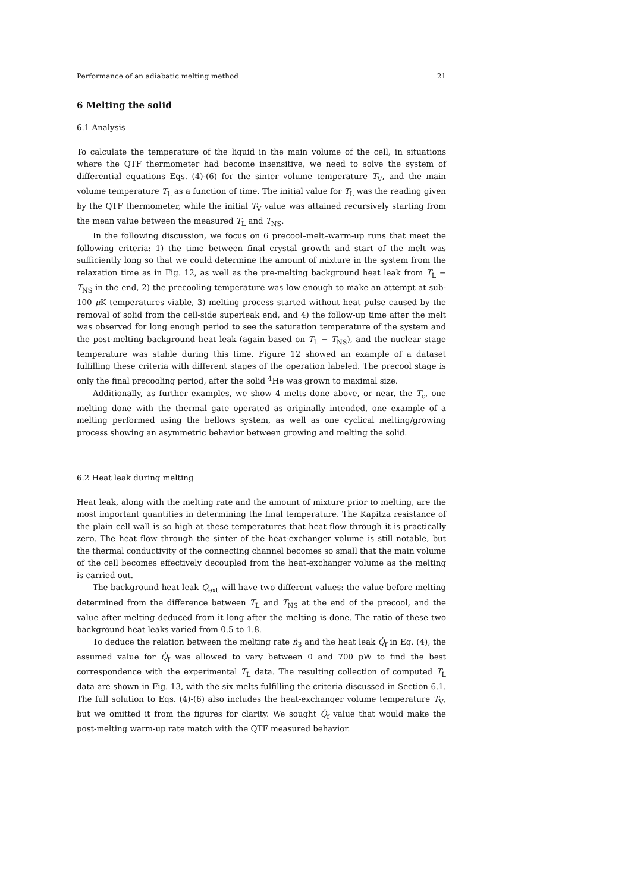Performance of an adiabatic melting method 21
6 Melting the solid
6.1 Analysis
To calculate the temperature of the liquid in the main volume of the cell, in situations where the QTF thermometer had become insensitive, we need to solve the system of differential equations Eqs. (4)-(6) for the sinter volume temperature T<sub>V</sub>, and the main volume temperature T<sub>L</sub> as a function of time. The initial value for T<sub>L</sub> was the reading given by the QTF thermometer, while the initial T<sub>V</sub> value was attained recursively starting from the mean value between the measured T<sub>L</sub> and T<sub>NS</sub>.
In the following discussion, we focus on 6 precool–melt–warm-up runs that meet the following criteria: 1) the time between final crystal growth and start of the melt was sufficiently long so that we could determine the amount of mixture in the system from the relaxation time as in Fig. 12, as well as the pre-melting background heat leak from T<sub>L</sub> − T<sub>NS</sub> in the end, 2) the precooling temperature was low enough to make an attempt at sub-100 μ K temperatures viable, 3) melting process started without heat pulse caused by the removal of solid from the cell-side superleak end, and 4) the follow-up time after the melt was observed for long enough period to see the saturation temperature of the system and the post-melting background heat leak (again based on T<sub>L</sub> − T<sub>NS</sub>), and the nuclear stage temperature was stable during this time. Figure 12 showed an example of a dataset fulfilling these criteria with different stages of the operation labeled. The precool stage is only the final precooling period, after the solid <sup>4</sup>He was grown to maximal size.
Additionally, as further examples, we show 4 melts done above, or near, the T<sub>c</sub>, one melting done with the thermal gate operated as originally intended, one example of a melting performed using the bellows system, as well as one cyclical melting/growing process showing an asymmetric behavior between growing and melting the solid.
6.2 Heat leak during melting
Heat leak, along with the melting rate and the amount of mixture prior to melting, are the most important quantities in determining the final temperature. The Kapitza resistance of the plain cell wall is so high at these temperatures that heat flow through it is practically zero. The heat flow through the sinter of the heat-exchanger volume is still notable, but the thermal conductivity of the connecting channel becomes so small that the main volume of the cell becomes effectively decoupled from the heat-exchanger volume as the melting is carried out.
The background heat leak Q̇<sub>ext</sub> will have two different values: the value before melting determined from the difference between T<sub>L</sub> and T<sub>NS</sub> at the end of the precool, and the value after melting deduced from it long after the melting is done. The ratio of these two background heat leaks varied from 0.5 to 1.8.
To deduce the relation between the melting rate ṅ<sub>3</sub> and the heat leak Q̇<sub>f</sub> in Eq. (4), the assumed value for Q̇<sub>f</sub> was allowed to vary between 0 and 700 pW to find the best correspondence with the experimental T<sub>L</sub> data. The resulting collection of computed T<sub>L</sub> data are shown in Fig. 13, with the six melts fulfilling the criteria discussed in Section 6.1. The full solution to Eqs. (4)-(6) also includes the heat-exchanger volume temperature T<sub>V</sub>, but we omitted it from the figures for clarity. We sought Q̇<sub>f</sub> value that would make the post-melting warm-up rate match with the QTF measured behavior.